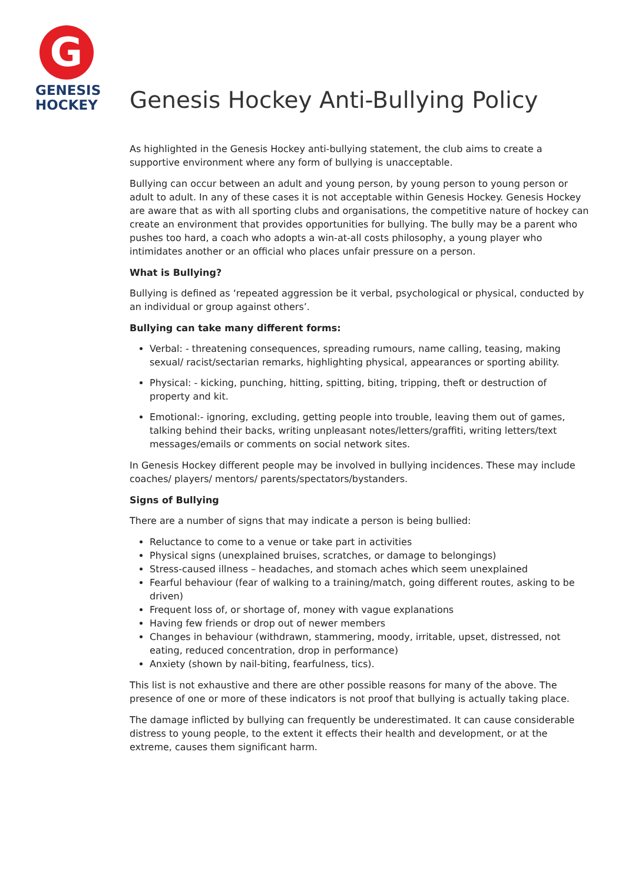G
GENESIS
HOCKEY
Genesis Hockey Anti-Bullying Policy
As highlighted in the Genesis Hockey anti-bullying statement, the club aims to create a supportive environment where any form of bullying is unacceptable.
Bullying can occur between an adult and young person, by young person to young person or adult to adult. In any of these cases it is not acceptable within Genesis Hockey. Genesis Hockey are aware that as with all sporting clubs and organisations, the competitive nature of hockey can create an environment that provides opportunities for bullying. The bully may be a parent who pushes too hard, a coach who adopts a win-at-all costs philosophy, a young player who intimidates another or an official who places unfair pressure on a person.
What is Bullying?
Bullying is defined as ‘repeated aggression be it verbal, psychological or physical, conducted by an individual or group against others’.
Bullying can take many different forms:
Verbal: - threatening consequences, spreading rumours, name calling, teasing, making sexual/ racist/sectarian remarks, highlighting physical, appearances or sporting ability.
Physical: - kicking, punching, hitting, spitting, biting, tripping, theft or destruction of property and kit.
Emotional:- ignoring, excluding, getting people into trouble, leaving them out of games, talking behind their backs, writing unpleasant notes/letters/graffiti, writing letters/text messages/emails or comments on social network sites.
In Genesis Hockey different people may be involved in bullying incidences. These may include coaches/ players/ mentors/ parents/spectators/bystanders.
Signs of Bullying
There are a number of signs that may indicate a person is being bullied:
Reluctance to come to a venue or take part in activities
Physical signs (unexplained bruises, scratches, or damage to belongings)
Stress-caused illness – headaches, and stomach aches which seem unexplained
Fearful behaviour (fear of walking to a training/match, going different routes, asking to be driven)
Frequent loss of, or shortage of, money with vague explanations
Having few friends or drop out of newer members
Changes in behaviour (withdrawn, stammering, moody, irritable, upset, distressed, not eating, reduced concentration, drop in performance)
Anxiety (shown by nail-biting, fearfulness, tics).
This list is not exhaustive and there are other possible reasons for many of the above. The presence of one or more of these indicators is not proof that bullying is actually taking place.
The damage inflicted by bullying can frequently be underestimated. It can cause considerable distress to young people, to the extent it effects their health and development, or at the extreme, causes them significant harm.